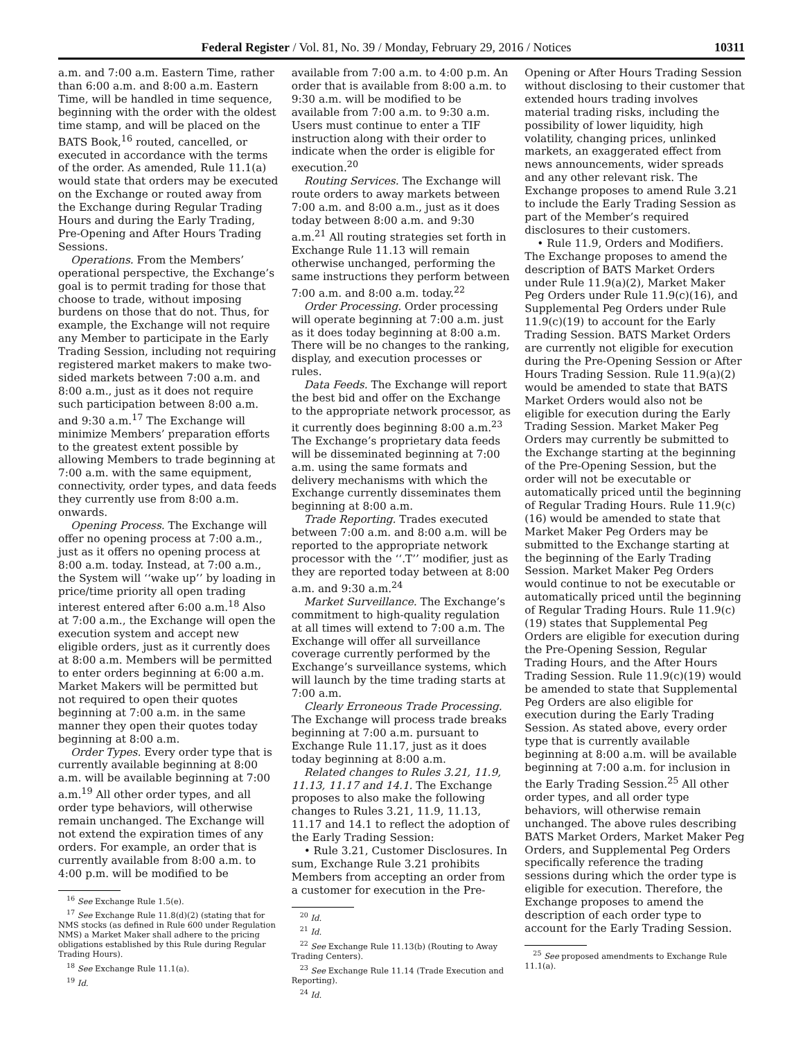Federal Register / Vol. 81, No. 39 / Monday, February 29, 2016 / Notices 10311
a.m. and 7:00 a.m. Eastern Time, rather than 6:00 a.m. and 8:00 a.m. Eastern Time, will be handled in time sequence, beginning with the order with the oldest time stamp, and will be placed on the BATS Book,<sup>16</sup> routed, cancelled, or executed in accordance with the terms of the order. As amended, Rule 11.1(a) would state that orders may be executed on the Exchange or routed away from the Exchange during Regular Trading Hours and during the Early Trading, Pre-Opening and After Hours Trading Sessions.
Operations. From the Members’ operational perspective, the Exchange’s goal is to permit trading for those that choose to trade, without imposing burdens on those that do not. Thus, for example, the Exchange will not require any Member to participate in the Early Trading Session, including not requiring registered market makers to make two-sided markets between 7:00 a.m. and 8:00 a.m., just as it does not require such participation between 8:00 a.m. and 9:30 a.m.<sup>17</sup> The Exchange will minimize Members’ preparation efforts to the greatest extent possible by allowing Members to trade beginning at 7:00 a.m. with the same equipment, connectivity, order types, and data feeds they currently use from 8:00 a.m. onwards.
Opening Process. The Exchange will offer no opening process at 7:00 a.m., just as it offers no opening process at 8:00 a.m. today. Instead, at 7:00 a.m., the System will ‘‘wake up’’ by loading in price/time priority all open trading interest entered after 6:00 a.m.<sup>18</sup> Also at 7:00 a.m., the Exchange will open the execution system and accept new eligible orders, just as it currently does at 8:00 a.m. Members will be permitted to enter orders beginning at 6:00 a.m. Market Makers will be permitted but not required to open their quotes beginning at 7:00 a.m. in the same manner they open their quotes today beginning at 8:00 a.m.
Order Types. Every order type that is currently available beginning at 8:00 a.m. will be available beginning at 7:00 a.m.<sup>19</sup> All other order types, and all order type behaviors, will otherwise remain unchanged. The Exchange will not extend the expiration times of any orders. For example, an order that is currently available from 8:00 a.m. to 4:00 p.m. will be modified to be
<sup>16</sup> See Exchange Rule 1.5(e).
<sup>17</sup> See Exchange Rule 11.8(d)(2) (stating that for NMS stocks (as defined in Rule 600 under Regulation NMS) a Market Maker shall adhere to the pricing obligations established by this Rule during Regular Trading Hours).
<sup>18</sup> See Exchange Rule 11.1(a).
<sup>19</sup> Id.
available from 7:00 a.m. to 4:00 p.m. An order that is available from 8:00 a.m. to 9:30 a.m. will be modified to be available from 7:00 a.m. to 9:30 a.m. Users must continue to enter a TIF instruction along with their order to indicate when the order is eligible for execution.<sup>20</sup>
Routing Services. The Exchange will route orders to away markets between 7:00 a.m. and 8:00 a.m., just as it does today between 8:00 a.m. and 9:30 a.m.<sup>21</sup> All routing strategies set forth in Exchange Rule 11.13 will remain otherwise unchanged, performing the same instructions they perform between 7:00 a.m. and 8:00 a.m. today.<sup>22</sup>
Order Processing. Order processing will operate beginning at 7:00 a.m. just as it does today beginning at 8:00 a.m. There will be no changes to the ranking, display, and execution processes or rules.
Data Feeds. The Exchange will report the best bid and offer on the Exchange to the appropriate network processor, as it currently does beginning 8:00 a.m.<sup>23</sup> The Exchange’s proprietary data feeds will be disseminated beginning at 7:00 a.m. using the same formats and delivery mechanisms with which the Exchange currently disseminates them beginning at 8:00 a.m.
Trade Reporting. Trades executed between 7:00 a.m. and 8:00 a.m. will be reported to the appropriate network processor with the ‘‘.T’’ modifier, just as they are reported today between at 8:00 a.m. and 9:30 a.m.<sup>24</sup>
Market Surveillance. The Exchange’s commitment to high-quality regulation at all times will extend to 7:00 a.m. The Exchange will offer all surveillance coverage currently performed by the Exchange’s surveillance systems, which will launch by the time trading starts at 7:00 a.m.
Clearly Erroneous Trade Processing. The Exchange will process trade breaks beginning at 7:00 a.m. pursuant to Exchange Rule 11.17, just as it does today beginning at 8:00 a.m.
Related changes to Rules 3.21, 11.9, 11.13, 11.17 and 14.1. The Exchange proposes to also make the following changes to Rules 3.21, 11.9, 11.13, 11.17 and 14.1 to reflect the adoption of the Early Trading Session:
• Rule 3.21, Customer Disclosures. In sum, Exchange Rule 3.21 prohibits Members from accepting an order from a customer for execution in the Pre-
<sup>20</sup> Id.
<sup>21</sup> Id.
<sup>22</sup> See Exchange Rule 11.13(b) (Routing to Away Trading Centers).
<sup>23</sup> See Exchange Rule 11.14 (Trade Execution and Reporting).
<sup>24</sup> Id.
Opening or After Hours Trading Session without disclosing to their customer that extended hours trading involves material trading risks, including the possibility of lower liquidity, high volatility, changing prices, unlinked markets, an exaggerated effect from news announcements, wider spreads and any other relevant risk. The Exchange proposes to amend Rule 3.21 to include the Early Trading Session as part of the Member’s required disclosures to their customers.
• Rule 11.9, Orders and Modifiers. The Exchange proposes to amend the description of BATS Market Orders under Rule 11.9(a)(2), Market Maker Peg Orders under Rule 11.9(c)(16), and Supplemental Peg Orders under Rule 11.9(c)(19) to account for the Early Trading Session. BATS Market Orders are currently not eligible for execution during the Pre-Opening Session or After Hours Trading Session. Rule 11.9(a)(2) would be amended to state that BATS Market Orders would also not be eligible for execution during the Early Trading Session. Market Maker Peg Orders may currently be submitted to the Exchange starting at the beginning of the Pre-Opening Session, but the order will not be executable or automatically priced until the beginning of Regular Trading Hours. Rule 11.9(c)(16) would be amended to state that Market Maker Peg Orders may be submitted to the Exchange starting at the beginning of the Early Trading Session. Market Maker Peg Orders would continue to not be executable or automatically priced until the beginning of Regular Trading Hours. Rule 11.9(c)(19) states that Supplemental Peg Orders are eligible for execution during the Pre-Opening Session, Regular Trading Hours, and the After Hours Trading Session. Rule 11.9(c)(19) would be amended to state that Supplemental Peg Orders are also eligible for execution during the Early Trading Session. As stated above, every order type that is currently available beginning at 8:00 a.m. will be available beginning at 7:00 a.m. for inclusion in the Early Trading Session.<sup>25</sup> All other order types, and all order type behaviors, will otherwise remain unchanged. The above rules describing BATS Market Orders, Market Maker Peg Orders, and Supplemental Peg Orders specifically reference the trading sessions during which the order type is eligible for execution. Therefore, the Exchange proposes to amend the description of each order type to account for the Early Trading Session.
<sup>25</sup> See proposed amendments to Exchange Rule 11.1(a).